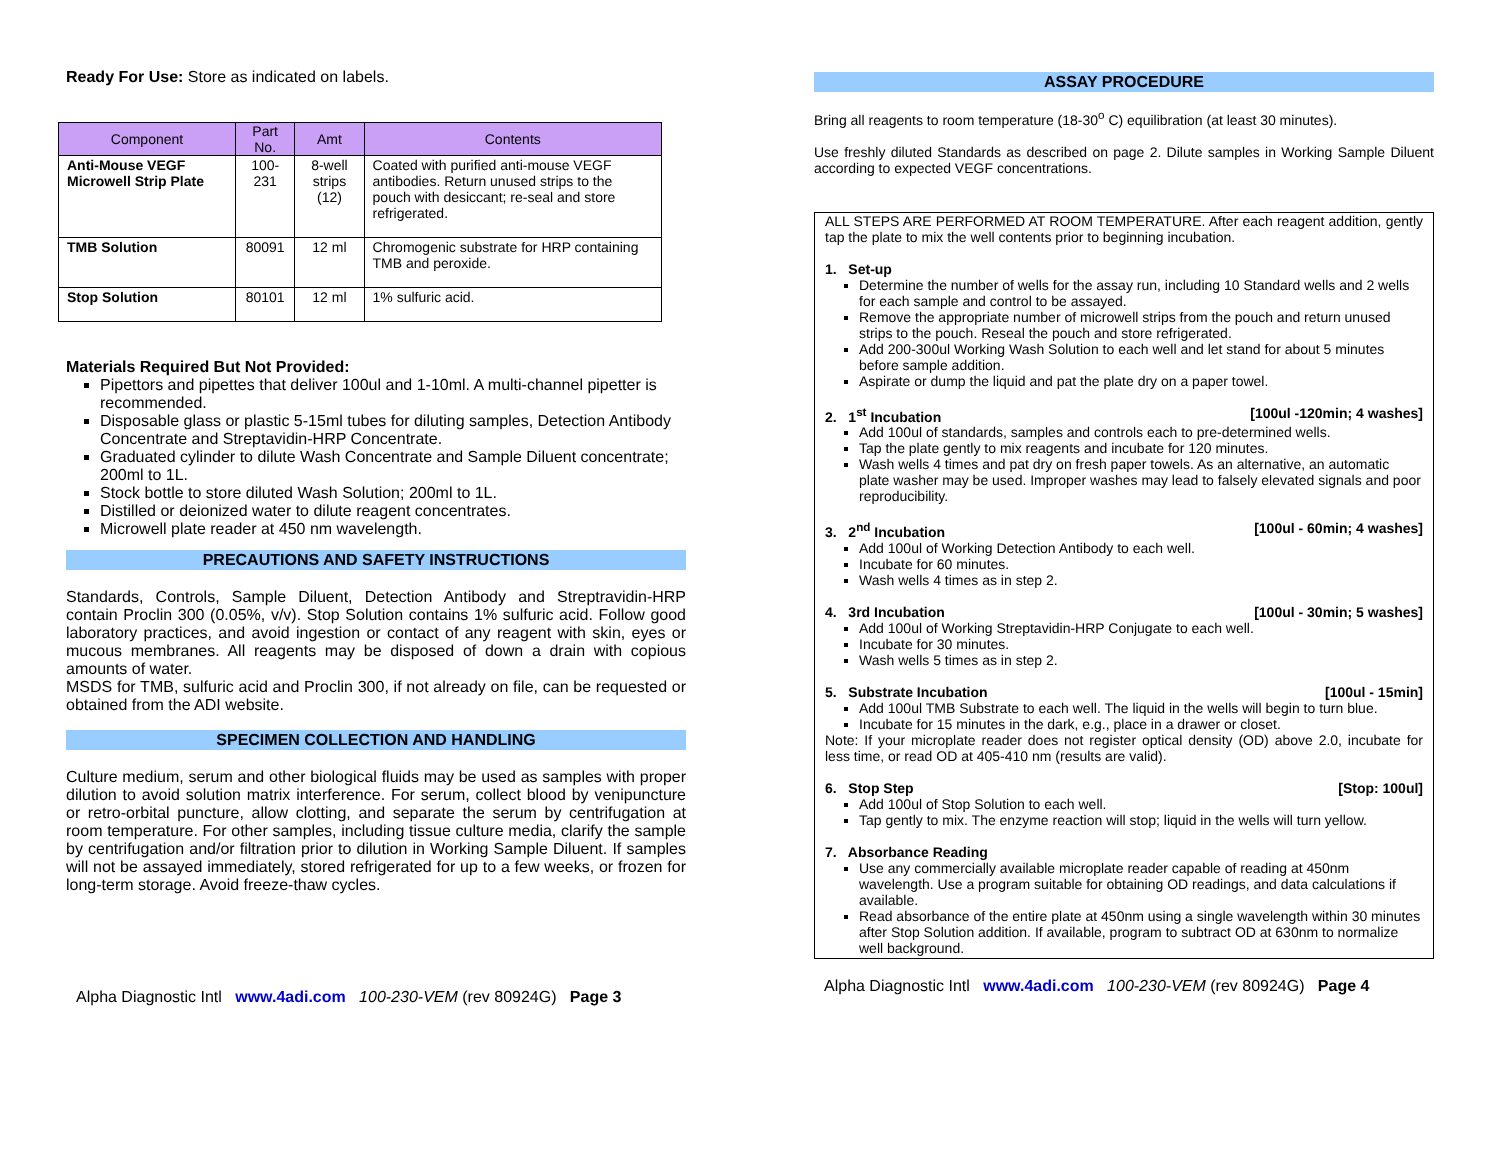Ready For Use: Store as indicated on labels.
| Component | Part No. | Amt | Contents |
| --- | --- | --- | --- |
| Anti-Mouse VEGF Microwell Strip Plate | 100-231 | 8-well strips (12) | Coated with purified anti-mouse VEGF antibodies. Return unused strips to the pouch with desiccant; re-seal and store refrigerated. |
| TMB Solution | 80091 | 12 ml | Chromogenic substrate for HRP containing TMB and peroxide. |
| Stop Solution | 80101 | 12 ml | 1% sulfuric acid. |
Materials Required But Not Provided:
Pipettors and pipettes that deliver 100ul and 1-10ml. A multi-channel pipetter is recommended.
Disposable glass or plastic 5-15ml tubes for diluting samples, Detection Antibody Concentrate and Streptavidin-HRP Concentrate.
Graduated cylinder to dilute Wash Concentrate and Sample Diluent concentrate; 200ml to 1L.
Stock bottle to store diluted Wash Solution; 200ml to 1L.
Distilled or deionized water to dilute reagent concentrates.
Microwell plate reader at 450 nm wavelength.
PRECAUTIONS AND SAFETY INSTRUCTIONS
Standards, Controls, Sample Diluent, Detection Antibody and Streptravidin-HRP contain Proclin 300 (0.05%, v/v). Stop Solution contains 1% sulfuric acid. Follow good laboratory practices, and avoid ingestion or contact of any reagent with skin, eyes or mucous membranes. All reagents may be disposed of down a drain with copious amounts of water.
MSDS for TMB, sulfuric acid and Proclin 300, if not already on file, can be requested or obtained from the ADI website.
SPECIMEN COLLECTION AND HANDLING
Culture medium, serum and other biological fluids may be used as samples with proper dilution to avoid solution matrix interference. For serum, collect blood by venipuncture or retro-orbital puncture, allow clotting, and separate the serum by centrifugation at room temperature. For other samples, including tissue culture media, clarify the sample by centrifugation and/or filtration prior to dilution in Working Sample Diluent. If samples will not be assayed immediately, stored refrigerated for up to a few weeks, or frozen for long-term storage. Avoid freeze-thaw cycles.
Alpha Diagnostic Intl www.4adi.com 100-230-VEM (rev 80924G) Page 3
ASSAY PROCEDURE
Bring all reagents to room temperature (18-30<sup>o</sup> C) equilibration (at least 30 minutes).
Use freshly diluted Standards as described on page 2. Dilute samples in Working Sample Diluent according to expected VEGF concentrations.
ALL STEPS ARE PERFORMED AT ROOM TEMPERATURE. After each reagent addition, gently tap the plate to mix the well contents prior to beginning incubation.
1. Set-up
Determine the number of wells for the assay run, including 10 Standard wells and 2 wells for each sample and control to be assayed.
Remove the appropriate number of microwell strips from the pouch and return unused strips to the pouch. Reseal the pouch and store refrigerated.
Add 200-300ul Working Wash Solution to each well and let stand for about 5 minutes before sample addition.
Aspirate or dump the liquid and pat the plate dry on a paper towel.
2. 1<sup>st</sup> Incubation [100ul -120min; 4 washes]
Add 100ul of standards, samples and controls each to pre-determined wells.
Tap the plate gently to mix reagents and incubate for 120 minutes.
Wash wells 4 times and pat dry on fresh paper towels. As an alternative, an automatic plate washer may be used. Improper washes may lead to falsely elevated signals and poor reproducibility.
3. 2<sup>nd</sup> Incubation [100ul - 60min; 4 washes]
Add 100ul of Working Detection Antibody to each well.
Incubate for 60 minutes.
Wash wells 4 times as in step 2.
4. 3rd Incubation [100ul - 30min; 5 washes]
Add 100ul of Working Streptavidin-HRP Conjugate to each well.
Incubate for 30 minutes.
Wash wells 5 times as in step 2.
5. Substrate Incubation [100ul - 15min]
Add 100ul TMB Substrate to each well. The liquid in the wells will begin to turn blue.
Incubate for 15 minutes in the dark, e.g., place in a drawer or closet.
Note: If your microplate reader does not register optical density (OD) above 2.0, incubate for less time, or read OD at 405-410 nm (results are valid).
6. Stop Step [Stop: 100ul]
Add 100ul of Stop Solution to each well.
Tap gently to mix. The enzyme reaction will stop; liquid in the wells will turn yellow.
7. Absorbance Reading
Use any commercially available microplate reader capable of reading at 450nm wavelength. Use a program suitable for obtaining OD readings, and data calculations if available.
Read absorbance of the entire plate at 450nm using a single wavelength within 30 minutes after Stop Solution addition. If available, program to subtract OD at 630nm to normalize well background.
Alpha Diagnostic Intl www.4adi.com 100-230-VEM (rev 80924G) Page 4